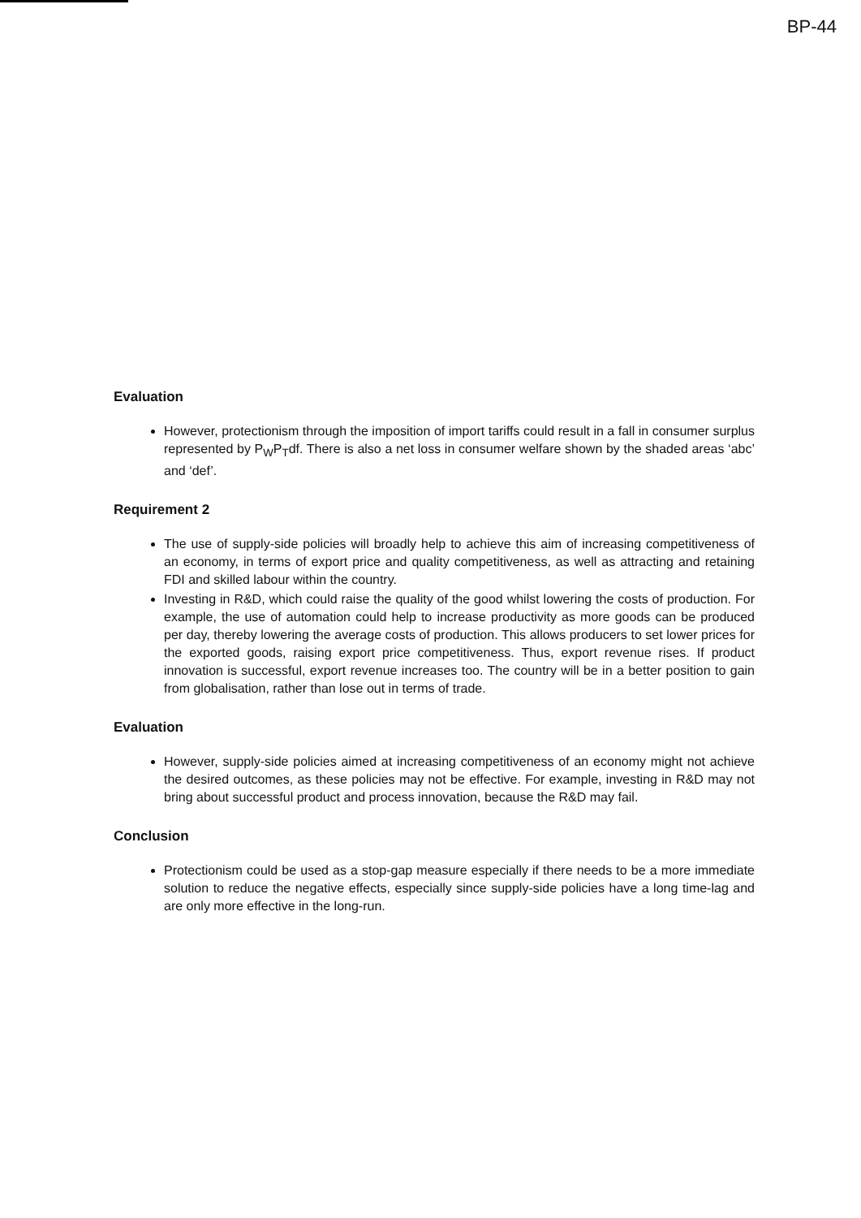BP-44
Evaluation
However, protectionism through the imposition of import tariffs could result in a fall in consumer surplus represented by P<sub>W</sub>P<sub>T</sub>df. There is also a net loss in consumer welfare shown by the shaded areas ‘abc’ and ‘def’.
Requirement 2
The use of supply-side policies will broadly help to achieve this aim of increasing competitiveness of an economy, in terms of export price and quality competitiveness, as well as attracting and retaining FDI and skilled labour within the country.
Investing in R&D, which could raise the quality of the good whilst lowering the costs of production. For example, the use of automation could help to increase productivity as more goods can be produced per day, thereby lowering the average costs of production. This allows producers to set lower prices for the exported goods, raising export price competitiveness. Thus, export revenue rises. If product innovation is successful, export revenue increases too. The country will be in a better position to gain from globalisation, rather than lose out in terms of trade.
Evaluation
However, supply-side policies aimed at increasing competitiveness of an economy might not achieve the desired outcomes, as these policies may not be effective. For example, investing in R&D may not bring about successful product and process innovation, because the R&D may fail.
Conclusion
Protectionism could be used as a stop-gap measure especially if there needs to be a more immediate solution to reduce the negative effects, especially since supply-side policies have a long time-lag and are only more effective in the long-run.